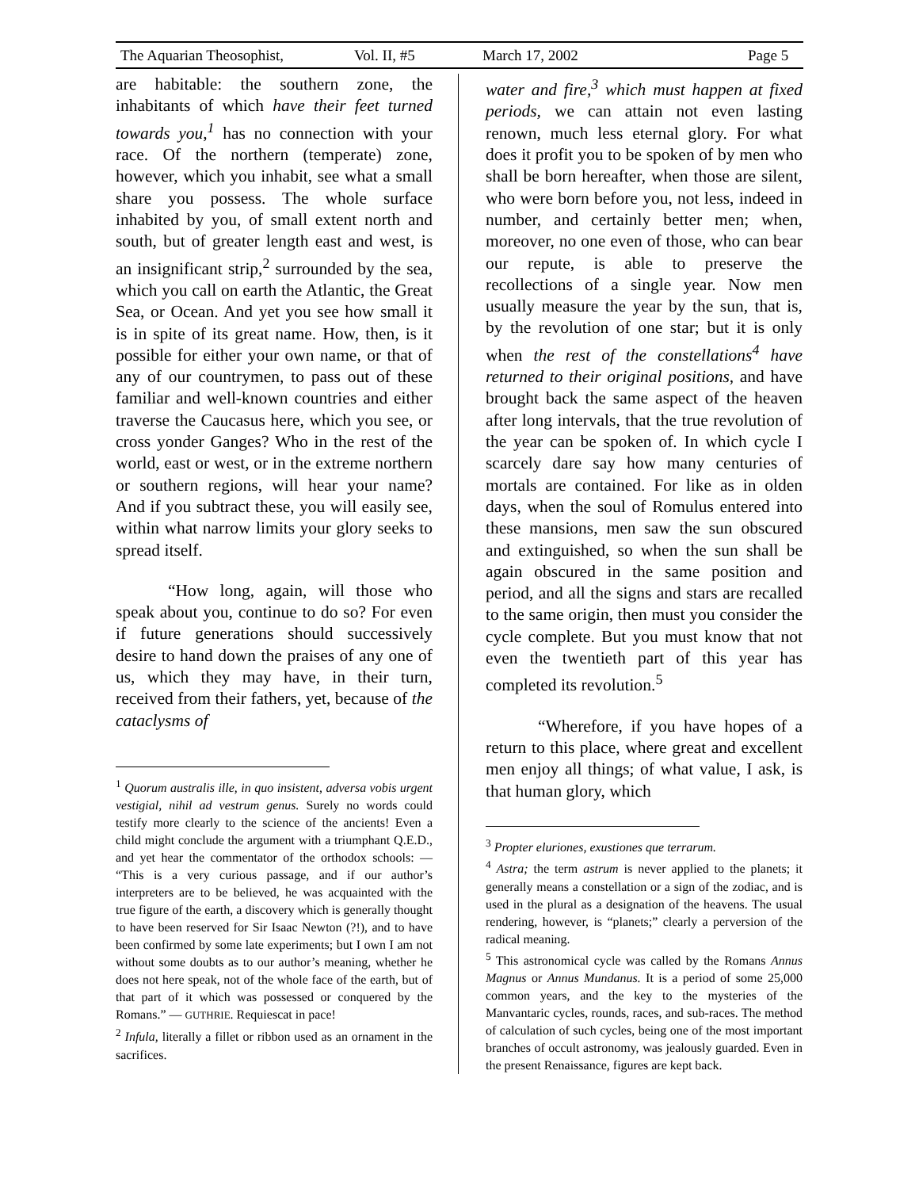The Aquarian Theosophist, Vol. II, #5 March 17, 2002 Page 5
are habitable: the southern zone, the inhabitants of which have their feet turned towards you,<sup>1</sup> has no connection with your race. Of the northern (temperate) zone, however, which you inhabit, see what a small share you possess. The whole surface inhabited by you, of small extent north and south, but of greater length east and west, is an insignificant strip,<sup>2</sup> surrounded by the sea, which you call on earth the Atlantic, the Great Sea, or Ocean. And yet you see how small it is in spite of its great name. How, then, is it possible for either your own name, or that of any of our countrymen, to pass out of these familiar and well-known countries and either traverse the Caucasus here, which you see, or cross yonder Ganges? Who in the rest of the world, east or west, or in the extreme northern or southern regions, will hear your name? And if you subtract these, you will easily see, within what narrow limits your glory seeks to spread itself.
“How long, again, will those who speak about you, continue to do so? For even if future generations should successively desire to hand down the praises of any one of us, which they may have, in their turn, received from their fathers, yet, because of the cataclysms of
<sup>1</sup> Quorum australis ille, in quo insistent, adversa vobis urgent vestigial, nihil ad vestrum genus. Surely no words could testify more clearly to the science of the ancients! Even a child might conclude the argument with a triumphant Q.E.D., and yet hear the commentator of the orthodox schools: — “This is a very curious passage, and if our author’s interpreters are to be believed, he was acquainted with the true figure of the earth, a discovery which is generally thought to have been reserved for Sir Isaac Newton (?!), and to have been confirmed by some late experiments; but I own I am not without some doubts as to our author’s meaning, whether he does not here speak, not of the whole face of the earth, but of that part of it which was possessed or conquered by the Romans.” — GUTHRIE. Requiescat in pace!
<sup>2</sup> Infula, literally a fillet or ribbon used as an ornament in the sacrifices.
water and fire,<sup>3</sup> which must happen at fixed periods, we can attain not even lasting renown, much less eternal glory. For what does it profit you to be spoken of by men who shall be born hereafter, when those are silent, who were born before you, not less, indeed in number, and certainly better men; when, moreover, no one even of those, who can bear our repute, is able to preserve the recollections of a single year. Now men usually measure the year by the sun, that is, by the revolution of one star; but it is only when the rest of the constellations<sup>4</sup> have returned to their original positions, and have brought back the same aspect of the heaven after long intervals, that the true revolution of the year can be spoken of. In which cycle I scarcely dare say how many centuries of mortals are contained. For like as in olden days, when the soul of Romulus entered into these mansions, men saw the sun obscured and extinguished, so when the sun shall be again obscured in the same position and period, and all the signs and stars are recalled to the same origin, then must you consider the cycle complete. But you must know that not even the twentieth part of this year has completed its revolution.<sup>5</sup>
“Wherefore, if you have hopes of a return to this place, where great and excellent men enjoy all things; of what value, I ask, is that human glory, which
<sup>3</sup> Propter eluriones, exustiones que terrarum.
<sup>4</sup> Astra; the term astrum is never applied to the planets; it generally means a constellation or a sign of the zodiac, and is used in the plural as a designation of the heavens. The usual rendering, however, is “planets;” clearly a perversion of the radical meaning.
<sup>5</sup> This astronomical cycle was called by the Romans Annus Magnus or Annus Mundanus. It is a period of some 25,000 common years, and the key to the mysteries of the Manvantaric cycles, rounds, races, and sub-races. The method of calculation of such cycles, being one of the most important branches of occult astronomy, was jealously guarded. Even in the present Renaissance, figures are kept back.